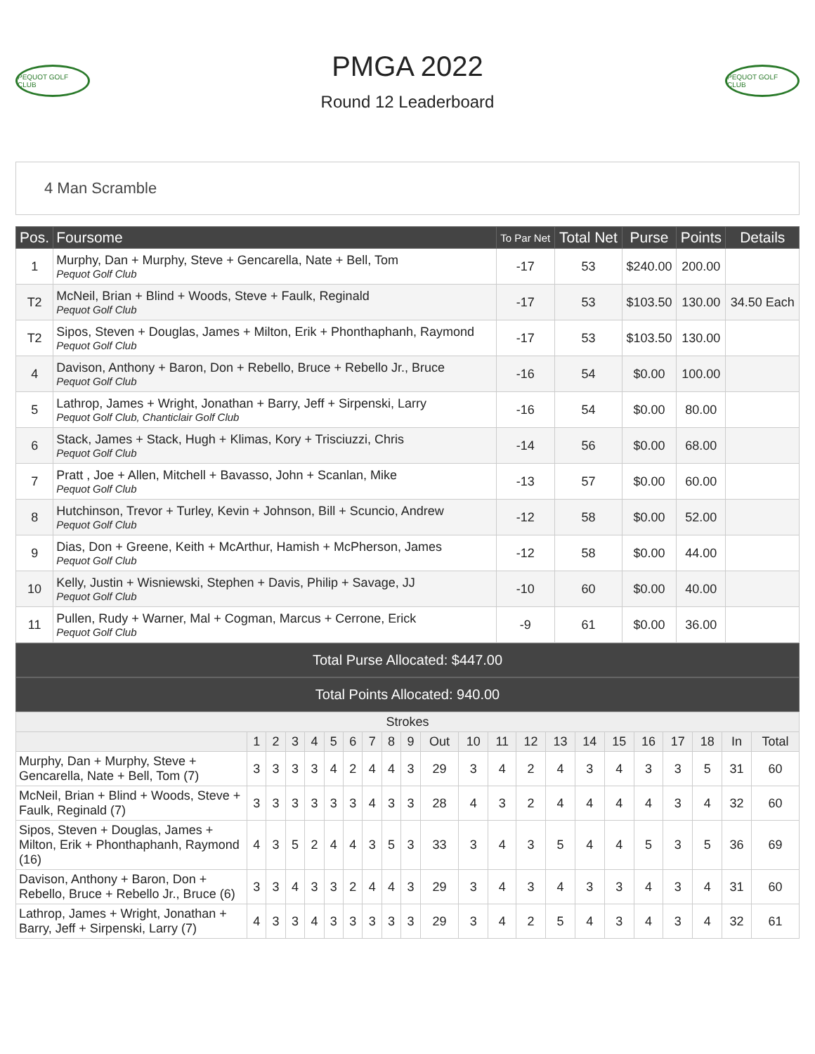PEQUOT GOLF CLUB
PMGA 2022
Round 12 Leaderboard
PEQUOT GOLF CLUB
4 Man Scramble
| Pos. | Foursome | To Par Net | Total Net | Purse | Points | Details |
| --- | --- | --- | --- | --- | --- | --- |
| 1 | Murphy, Dan + Murphy, Steve + Gencarella, Nate + Bell, Tom Pequot Golf Club | -17 | 53 | $240.00 | 200.00 | |
| T2 | McNeil, Brian + Blind + Woods, Steve + Faulk, Reginald Pequot Golf Club | -17 | 53 | $103.50 | 130.00 | 34.50 Each |
| T2 | Sipos, Steven + Douglas, James + Milton, Erik + Phonthaphanh, Raymond Pequot Golf Club | -17 | 53 | $103.50 | 130.00 | |
| 4 | Davison, Anthony + Baron, Don + Rebello, Bruce + Rebello Jr., Bruce Pequot Golf Club | -16 | 54 | $0.00 | 100.00 | |
| 5 | Lathrop, James + Wright, Jonathan + Barry, Jeff + Sirpenski, Larry Pequot Golf Club, Chanticlair Golf Club | -16 | 54 | $0.00 | 80.00 | |
| 6 | Stack, James + Stack, Hugh + Klimas, Kory + Trisciuzzi, Chris Pequot Golf Club | -14 | 56 | $0.00 | 68.00 | |
| 7 | Pratt , Joe + Allen, Mitchell + Bavasso, John + Scanlan, Mike Pequot Golf Club | -13 | 57 | $0.00 | 60.00 | |
| 8 | Hutchinson, Trevor + Turley, Kevin + Johnson, Bill + Scuncio, Andrew Pequot Golf Club | -12 | 58 | $0.00 | 52.00 | |
| 9 | Dias, Don + Greene, Keith + McArthur, Hamish + McPherson, James Pequot Golf Club | -12 | 58 | $0.00 | 44.00 | |
| 10 | Kelly, Justin + Wisniewski, Stephen + Davis, Philip + Savage, JJ Pequot Golf Club | -10 | 60 | $0.00 | 40.00 | |
| 11 | Pullen, Rudy + Warner, Mal + Cogman, Marcus + Cerrone, Erick Pequot Golf Club | -9 | 61 | $0.00 | 36.00 | |
Total Purse Allocated: $447.00
Total Points Allocated: 940.00
| Strokes | | | | | | | | | | | | | | | | | | | | | |
| --- | --- | --- | --- | --- | --- | --- | --- | --- | --- | --- | --- | --- | --- | --- | --- | --- | --- | --- | --- | --- | --- |
| | 1 | 2 | 3 | 4 | 5 | 6 | 7 | 8 | 9 | Out | 10 | 11 | 12 | 13 | 14 | 15 | 16 | 17 | 18 | In | Total |
| Murphy, Dan + Murphy, Steve + Gencarella, Nate + Bell, Tom (7) | 3 | 3 | 3 | 3 | 4 | 2 | 4 | 4 | 3 | 29 | 3 | 4 | 2 | 4 | 3 | 4 | 3 | 3 | 5 | 31 | 60 |
| McNeil, Brian + Blind + Woods, Steve + Faulk, Reginald (7) | 3 | 3 | 3 | 3 | 3 | 3 | 4 | 3 | 3 | 28 | 4 | 3 | 2 | 4 | 4 | 4 | 4 | 3 | 4 | 32 | 60 |
| Sipos, Steven + Douglas, James + Milton, Erik + Phonthaphanh, Raymond (16) | 4 | 3 | 5 | 2 | 4 | 4 | 3 | 5 | 3 | 33 | 3 | 4 | 3 | 5 | 4 | 4 | 5 | 3 | 5 | 36 | 69 |
| Davison, Anthony + Baron, Don + Rebello, Bruce + Rebello Jr., Bruce (6) | 3 | 3 | 4 | 3 | 3 | 2 | 4 | 4 | 3 | 29 | 3 | 4 | 3 | 4 | 3 | 3 | 4 | 3 | 4 | 31 | 60 |
| Lathrop, James + Wright, Jonathan + Barry, Jeff + Sirpenski, Larry (7) | 4 | 3 | 3 | 4 | 3 | 3 | 3 | 3 | 3 | 29 | 3 | 4 | 2 | 5 | 4 | 3 | 4 | 3 | 4 | 32 | 61 |